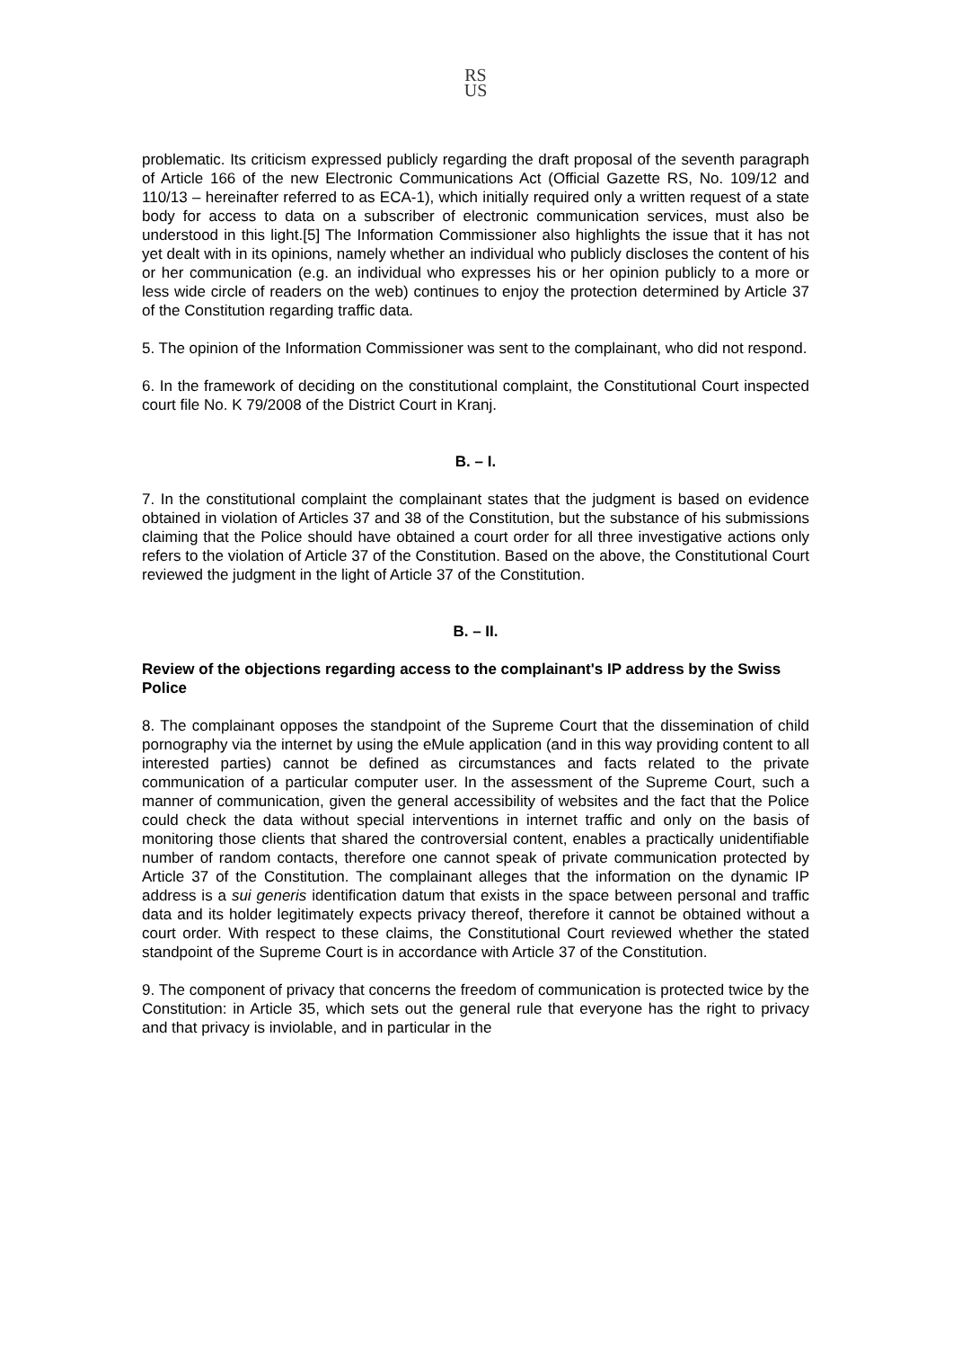RS
US
problematic. Its criticism expressed publicly regarding the draft proposal of the seventh paragraph of Article 166 of the new Electronic Communications Act (Official Gazette RS, No. 109/12 and 110/13 – hereinafter referred to as ECA-1), which initially required only a written request of a state body for access to data on a subscriber of electronic communication services, must also be understood in this light.[5] The Information Commissioner also highlights the issue that it has not yet dealt with in its opinions, namely whether an individual who publicly discloses the content of his or her communication (e.g. an individual who expresses his or her opinion publicly to a more or less wide circle of readers on the web) continues to enjoy the protection determined by Article 37 of the Constitution regarding traffic data.
5. The opinion of the Information Commissioner was sent to the complainant, who did not respond.
6. In the framework of deciding on the constitutional complaint, the Constitutional Court inspected court file No. K 79/2008 of the District Court in Kranj.
B. – I.
7. In the constitutional complaint the complainant states that the judgment is based on evidence obtained in violation of Articles 37 and 38 of the Constitution, but the substance of his submissions claiming that the Police should have obtained a court order for all three investigative actions only refers to the violation of Article 37 of the Constitution. Based on the above, the Constitutional Court reviewed the judgment in the light of Article 37 of the Constitution.
B. – II.
Review of the objections regarding access to the complainant's IP address by the Swiss Police
8. The complainant opposes the standpoint of the Supreme Court that the dissemination of child pornography via the internet by using the eMule application (and in this way providing content to all interested parties) cannot be defined as circumstances and facts related to the private communication of a particular computer user. In the assessment of the Supreme Court, such a manner of communication, given the general accessibility of websites and the fact that the Police could check the data without special interventions in internet traffic and only on the basis of monitoring those clients that shared the controversial content, enables a practically unidentifiable number of random contacts, therefore one cannot speak of private communication protected by Article 37 of the Constitution. The complainant alleges that the information on the dynamic IP address is a sui generis identification datum that exists in the space between personal and traffic data and its holder legitimately expects privacy thereof, therefore it cannot be obtained without a court order. With respect to these claims, the Constitutional Court reviewed whether the stated standpoint of the Supreme Court is in accordance with Article 37 of the Constitution.
9. The component of privacy that concerns the freedom of communication is protected twice by the Constitution: in Article 35, which sets out the general rule that everyone has the right to privacy and that privacy is inviolable, and in particular in the